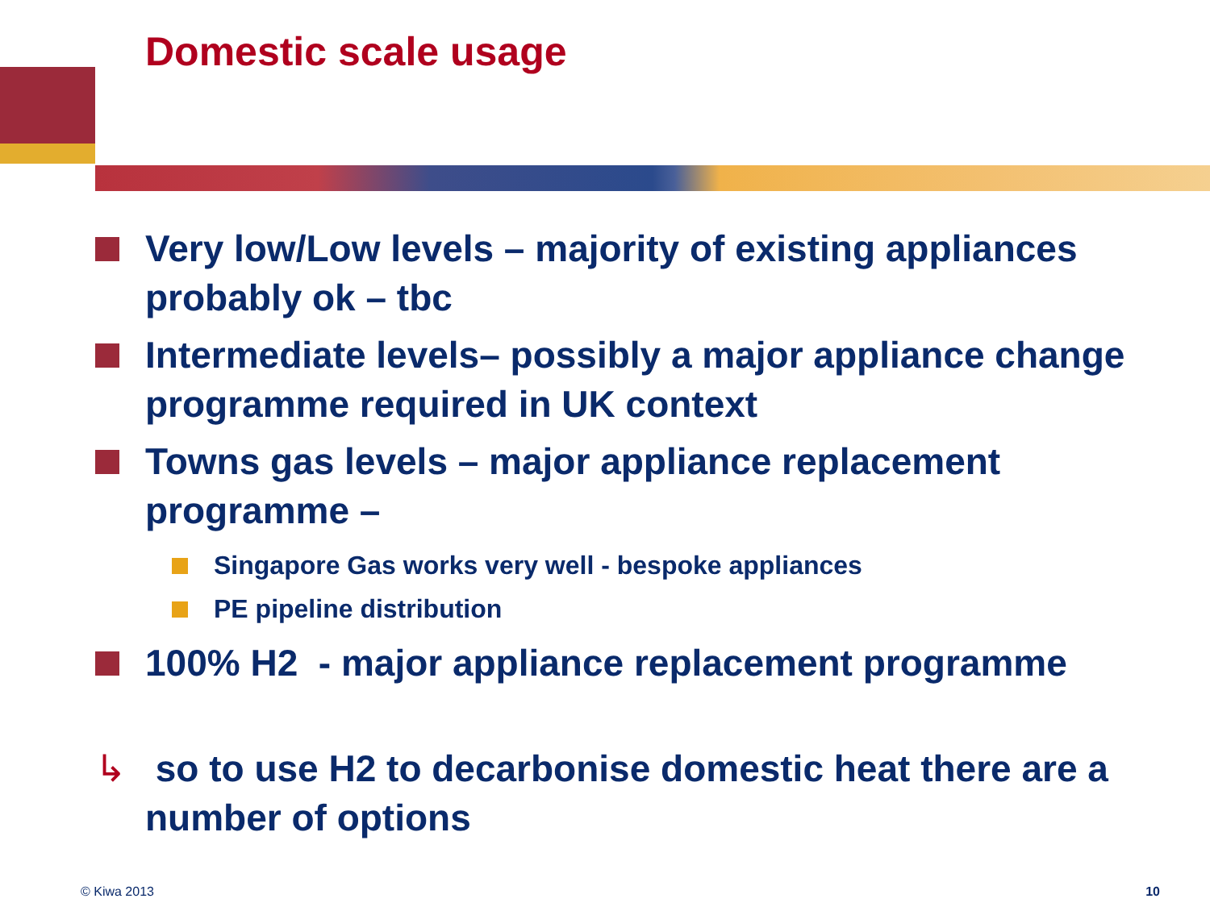Domestic scale usage
Very low/Low levels – majority of existing appliances probably ok – tbc
Intermediate levels– possibly a major appliance change programme required in UK context
Towns gas levels – major appliance replacement programme –
Singapore Gas works very well - bespoke appliances
PE pipeline distribution
100% H2 - major appliance replacement programme
↳ so to use H2 to decarbonise domestic heat there are a number of options
© Kiwa 2013 10